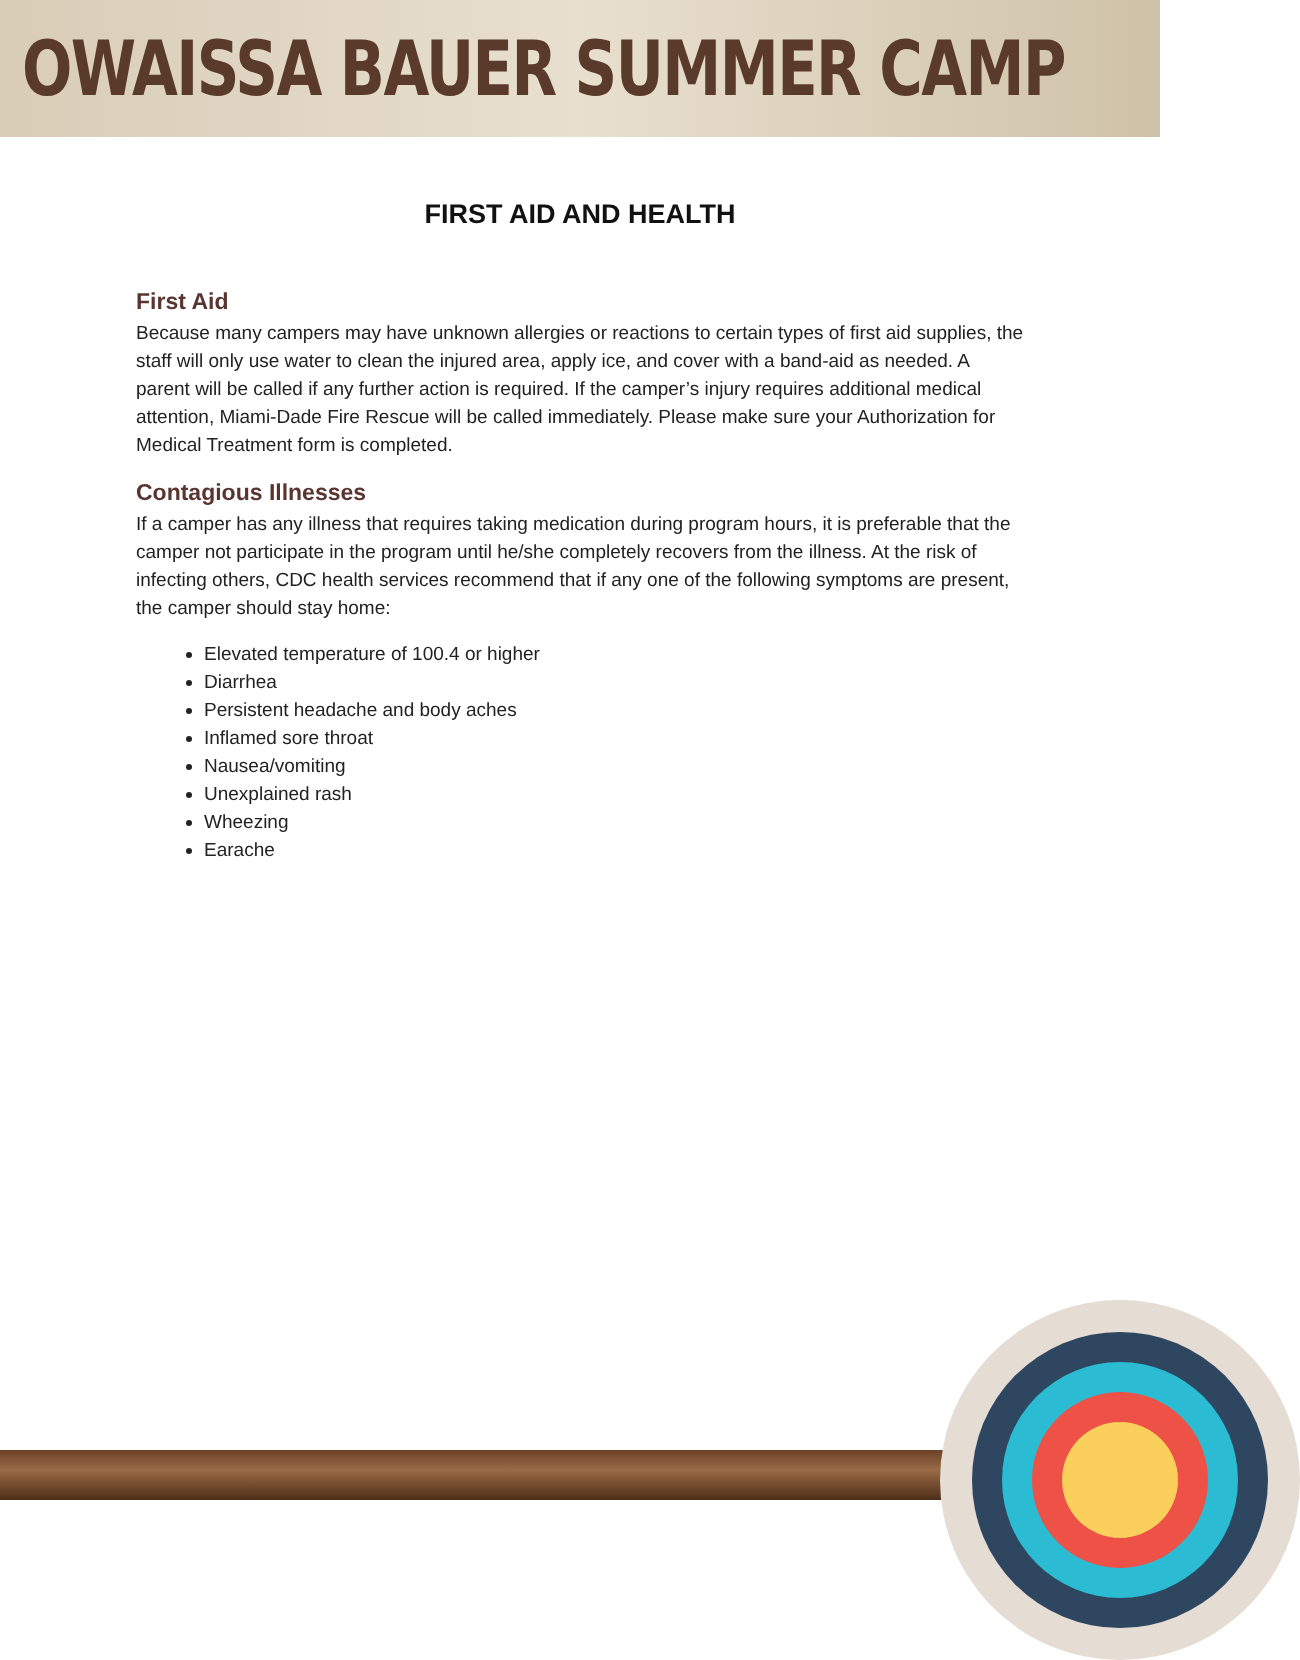OWAISSA BAUER SUMMER CAMP
FIRST AID AND HEALTH
First Aid
Because many campers may have unknown allergies or reactions to certain types of first aid supplies, the staff will only use water to clean the injured area, apply ice, and cover with a band-aid as needed. A parent will be called if any further action is required. If the camper’s injury requires additional medical attention, Miami-Dade Fire Rescue will be called immediately. Please make sure your Authorization for Medical Treatment form is completed.
Contagious Illnesses
If a camper has any illness that requires taking medication during program hours, it is preferable that the camper not participate in the program until he/she completely recovers from the illness. At the risk of infecting others, CDC health services recommend that if any one of the following symptoms are present, the camper should stay home:
Elevated temperature of 100.4 or higher
Diarrhea
Persistent headache and body aches
Inflamed sore throat
Nausea/vomiting
Unexplained rash
Wheezing
Earache